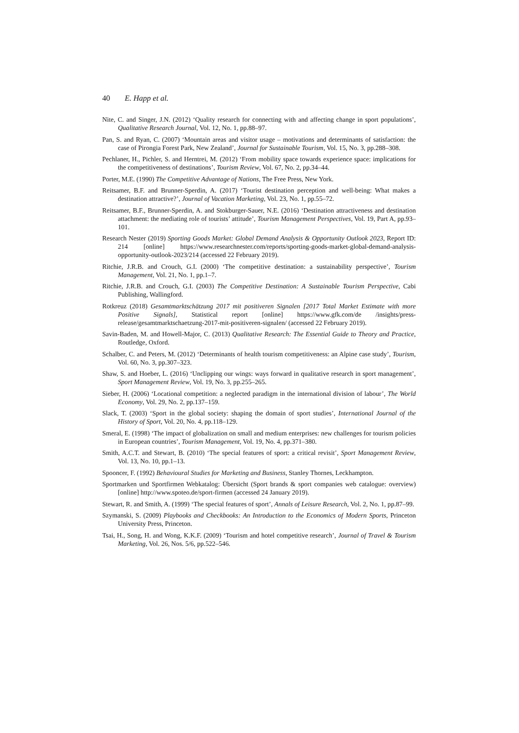40 E. Happ et al.
Nite, C. and Singer, J.N. (2012) ‘Quality research for connecting with and affecting change in sport populations’, Qualitative Research Journal, Vol. 12, No. 1, pp.88–97.
Pan, S. and Ryan, C. (2007) ‘Mountain areas and visitor usage – motivations and determinants of satisfaction: the case of Pirongia Forest Park, New Zealand’, Journal for Sustainable Tourism, Vol. 15, No. 3, pp.288–308.
Pechlaner, H., Pichler, S. and Herntrei, M. (2012) ‘From mobility space towards experience space: implications for the competitiveness of destinations’, Tourism Review, Vol. 67, No. 2, pp.34–44.
Porter, M.E. (1990) The Competitive Advantage of Nations, The Free Press, New York.
Reitsamer, B.F. and Brunner-Sperdin, A. (2017) ‘Tourist destination perception and well-being: What makes a destination attractive?’, Journal of Vacation Marketing, Vol. 23, No. 1, pp.55–72.
Reitsamer, B.F., Brunner-Sperdin, A. and Stokburger-Sauer, N.E. (2016) ‘Destination attractiveness and destination attachment: the mediating role of tourists’ attitude’, Tourism Management Perspectives, Vol. 19, Part A, pp.93–101.
Research Nester (2019) Sporting Goods Market: Global Demand Analysis & Opportunity Outlook 2023, Report ID: 214 [online] https://www.researchnester.com/reports/sporting-goods-market-global-demand-analysis-opportunity-outlook-2023/214 (accessed 22 February 2019).
Ritchie, J.R.B. and Crouch, G.I. (2000) ‘The competitive destination: a sustainability perspective’, Tourism Management, Vol. 21, No. 1, pp.1–7.
Ritchie, J.R.B. and Crouch, G.I. (2003) The Competitive Destination: A Sustainable Tourism Perspective, Cabi Publishing, Wallingford.
Rotkreuz (2018) Gesamtmarktschätzung 2017 mit positiveren Signalen [2017 Total Market Estimate with more Positive Signals], Statistical report [online] https://www.gfk.com/de /insights/press-release/gesamtmarktschaetzung-2017-mit-positiveren-signalen/ (accessed 22 February 2019).
Savin-Baden, M. and Howell-Major, C. (2013) Qualitative Research: The Essential Guide to Theory and Practice, Routledge, Oxford.
Schalber, C. and Peters, M. (2012) ‘Determinants of health tourism competitiveness: an Alpine case study’, Tourism, Vol. 60, No. 3, pp.307–323.
Shaw, S. and Hoeber, L. (2016) ‘Unclipping our wings: ways forward in qualitative research in sport management’, Sport Management Review, Vol. 19, No. 3, pp.255–265.
Sieber, H. (2006) ‘Locational competition: a neglected paradigm in the international division of labour’, The World Economy, Vol. 29, No. 2, pp.137–159.
Slack, T. (2003) ‘Sport in the global society: shaping the domain of sport studies’, International Journal of the History of Sport, Vol. 20, No. 4, pp.118–129.
Smeral, E. (1998) ‘The impact of globalization on small and medium enterprises: new challenges for tourism policies in European countries’, Tourism Management, Vol. 19, No. 4, pp.371–380.
Smith, A.C.T. and Stewart, B. (2010) ‘The special features of sport: a critical revisit’, Sport Management Review, Vol. 13, No. 10, pp.1–13.
Spooncer, F. (1992) Behavioural Studies for Marketing and Business, Stanley Thornes, Leckhampton.
Sportmarken und Sportfirmen Webkatalog: Übersicht (Sport brands & sport companies web catalogue: overview) [online] http://www.spoteo.de/sport-firmen (accessed 24 January 2019).
Stewart, R. and Smith, A. (1999) ‘The special features of sport’, Annals of Leisure Research, Vol. 2, No. 1, pp.87–99.
Szymanski, S. (2009) Playbooks and Checkbooks: An Introduction to the Economics of Modern Sports, Princeton University Press, Princeton.
Tsai, H., Song, H. and Wong, K.K.F. (2009) ‘Tourism and hotel competitive research’, Journal of Travel & Tourism Marketing, Vol. 26, Nos. 5/6, pp.522–546.